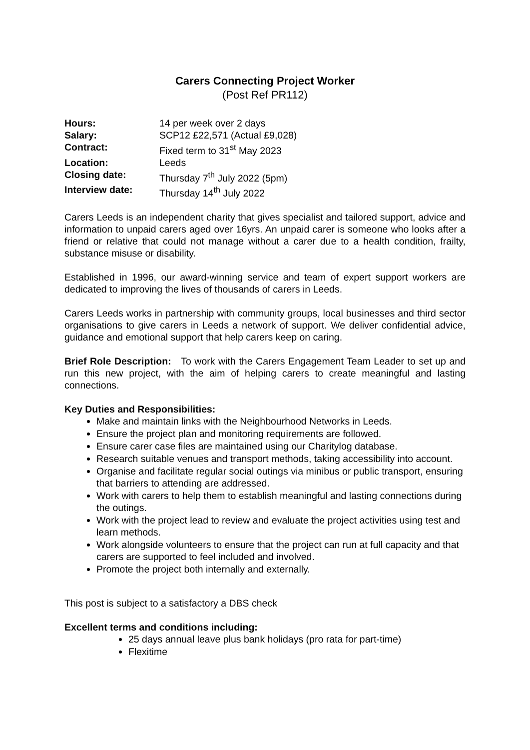Carers Connecting Project Worker
(Post Ref PR112)
| Hours: | 14 per week over 2 days |
| Salary: | SCP12 £22,571 (Actual £9,028) |
| Contract: | Fixed term to 31<sup>st</sup> May 2023 |
| Location: | Leeds |
| Closing date: | Thursday 7<sup>th</sup> July 2022 (5pm) |
| Interview date: | Thursday 14<sup>th</sup> July 2022 |
Carers Leeds is an independent charity that gives specialist and tailored support, advice and information to unpaid carers aged over 16yrs. An unpaid carer is someone who looks after a friend or relative that could not manage without a carer due to a health condition, frailty, substance misuse or disability.
Established in 1996, our award-winning service and team of expert support workers are dedicated to improving the lives of thousands of carers in Leeds.
Carers Leeds works in partnership with community groups, local businesses and third sector organisations to give carers in Leeds a network of support. We deliver confidential advice, guidance and emotional support that help carers keep on caring.
Brief Role Description: To work with the Carers Engagement Team Leader to set up and run this new project, with the aim of helping carers to create meaningful and lasting connections.
Key Duties and Responsibilities:
Make and maintain links with the Neighbourhood Networks in Leeds.
Ensure the project plan and monitoring requirements are followed.
Ensure carer case files are maintained using our Charitylog database.
Research suitable venues and transport methods, taking accessibility into account.
Organise and facilitate regular social outings via minibus or public transport, ensuring that barriers to attending are addressed.
Work with carers to help them to establish meaningful and lasting connections during the outings.
Work with the project lead to review and evaluate the project activities using test and learn methods.
Work alongside volunteers to ensure that the project can run at full capacity and that carers are supported to feel included and involved.
Promote the project both internally and externally.
This post is subject to a satisfactory a DBS check
Excellent terms and conditions including:
25 days annual leave plus bank holidays (pro rata for part-time)
Flexitime